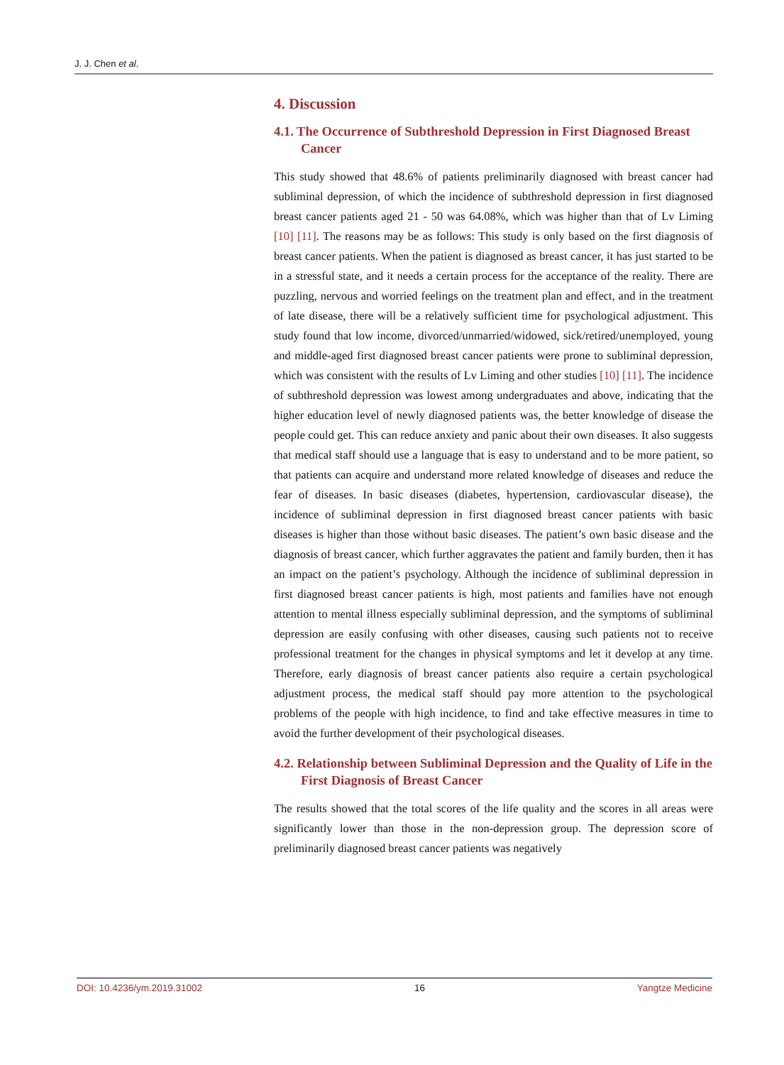J. J. Chen et al.
4. Discussion
4.1. The Occurrence of Subthreshold Depression in First Diagnosed Breast Cancer
This study showed that 48.6% of patients preliminarily diagnosed with breast cancer had subliminal depression, of which the incidence of subthreshold depression in first diagnosed breast cancer patients aged 21 - 50 was 64.08%, which was higher than that of Lv Liming [10] [11]. The reasons may be as follows: This study is only based on the first diagnosis of breast cancer patients. When the patient is diagnosed as breast cancer, it has just started to be in a stressful state, and it needs a certain process for the acceptance of the reality. There are puzzling, nervous and worried feelings on the treatment plan and effect, and in the treatment of late disease, there will be a relatively sufficient time for psychological adjustment. This study found that low income, divorced/unmarried/widowed, sick/retired/unemployed, young and middle-aged first diagnosed breast cancer patients were prone to subliminal depression, which was consistent with the results of Lv Liming and other studies [10] [11]. The incidence of subthreshold depression was lowest among undergraduates and above, indicating that the higher education level of newly diagnosed patients was, the better knowledge of disease the people could get. This can reduce anxiety and panic about their own diseases. It also suggests that medical staff should use a language that is easy to understand and to be more patient, so that patients can acquire and understand more related knowledge of diseases and reduce the fear of diseases. In basic diseases (diabetes, hypertension, cardiovascular disease), the incidence of subliminal depression in first diagnosed breast cancer patients with basic diseases is higher than those without basic diseases. The patient’s own basic disease and the diagnosis of breast cancer, which further aggravates the patient and family burden, then it has an impact on the patient’s psychology. Although the incidence of subliminal depression in first diagnosed breast cancer patients is high, most patients and families have not enough attention to mental illness especially subliminal depression, and the symptoms of subliminal depression are easily confusing with other diseases, causing such patients not to receive professional treatment for the changes in physical symptoms and let it develop at any time. Therefore, early diagnosis of breast cancer patients also require a certain psychological adjustment process, the medical staff should pay more attention to the psychological problems of the people with high incidence, to find and take effective measures in time to avoid the further development of their psychological diseases.
4.2. Relationship between Subliminal Depression and the Quality of Life in the First Diagnosis of Breast Cancer
The results showed that the total scores of the life quality and the scores in all areas were significantly lower than those in the non-depression group. The depression score of preliminarily diagnosed breast cancer patients was negatively
DOI: 10.4236/ym.2019.31002 16 Yangtze Medicine